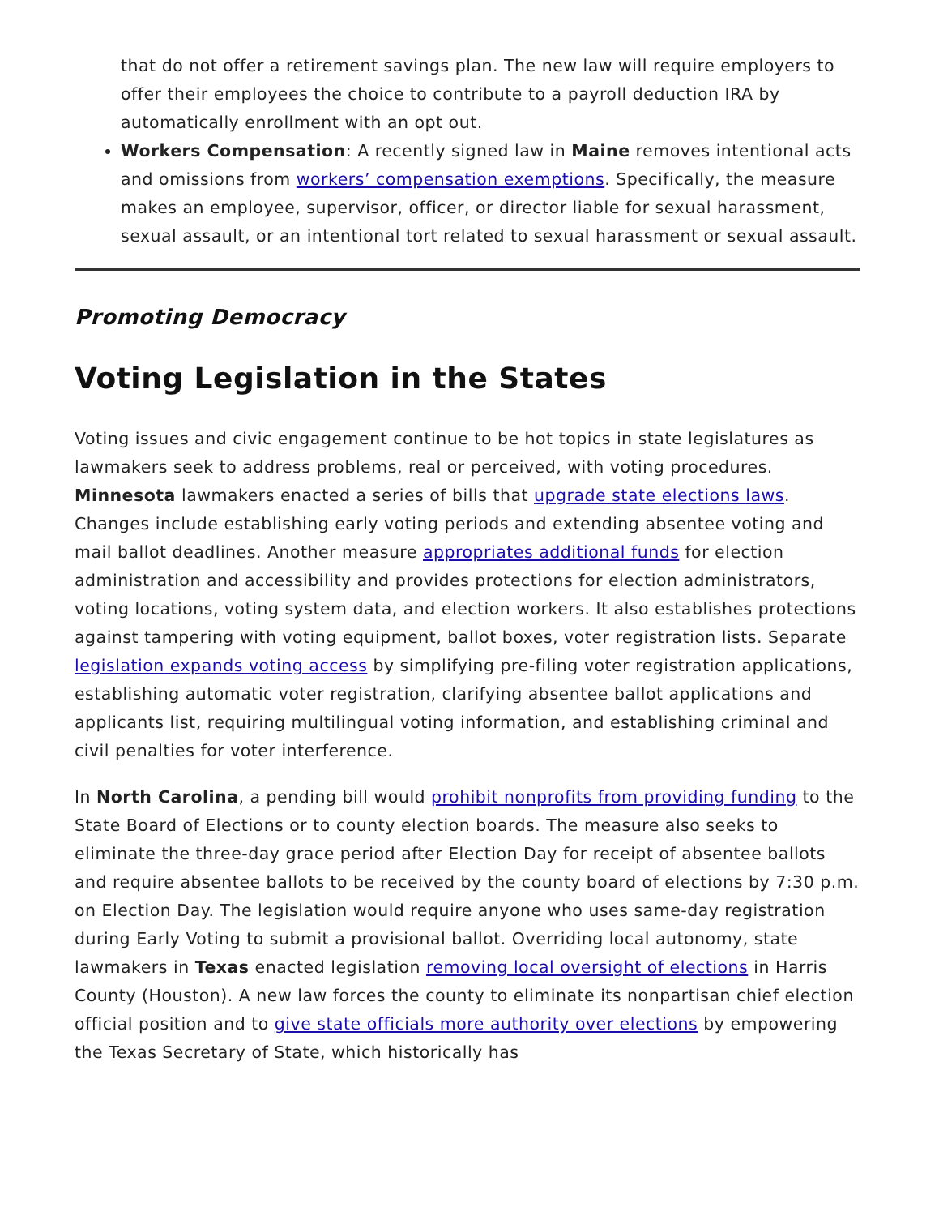that do not offer a retirement savings plan. The new law will require employers to offer their employees the choice to contribute to a payroll deduction IRA by automatically enrollment with an opt out.
Workers Compensation: A recently signed law in Maine removes intentional acts and omissions from workers’ compensation exemptions. Specifically, the measure makes an employee, supervisor, officer, or director liable for sexual harassment, sexual assault, or an intentional tort related to sexual harassment or sexual assault.
Promoting Democracy
Voting Legislation in the States
Voting issues and civic engagement continue to be hot topics in state legislatures as lawmakers seek to address problems, real or perceived, with voting procedures. Minnesota lawmakers enacted a series of bills that upgrade state elections laws. Changes include establishing early voting periods and extending absentee voting and mail ballot deadlines. Another measure appropriates additional funds for election administration and accessibility and provides protections for election administrators, voting locations, voting system data, and election workers. It also establishes protections against tampering with voting equipment, ballot boxes, voter registration lists. Separate legislation expands voting access by simplifying pre-filing voter registration applications, establishing automatic voter registration, clarifying absentee ballot applications and applicants list, requiring multilingual voting information, and establishing criminal and civil penalties for voter interference.
In North Carolina, a pending bill would prohibit nonprofits from providing funding to the State Board of Elections or to county election boards. The measure also seeks to eliminate the three-day grace period after Election Day for receipt of absentee ballots and require absentee ballots to be received by the county board of elections by 7:30 p.m. on Election Day. The legislation would require anyone who uses same-day registration during Early Voting to submit a provisional ballot. Overriding local autonomy, state lawmakers in Texas enacted legislation removing local oversight of elections in Harris County (Houston). A new law forces the county to eliminate its nonpartisan chief election official position and to give state officials more authority over elections by empowering the Texas Secretary of State, which historically has